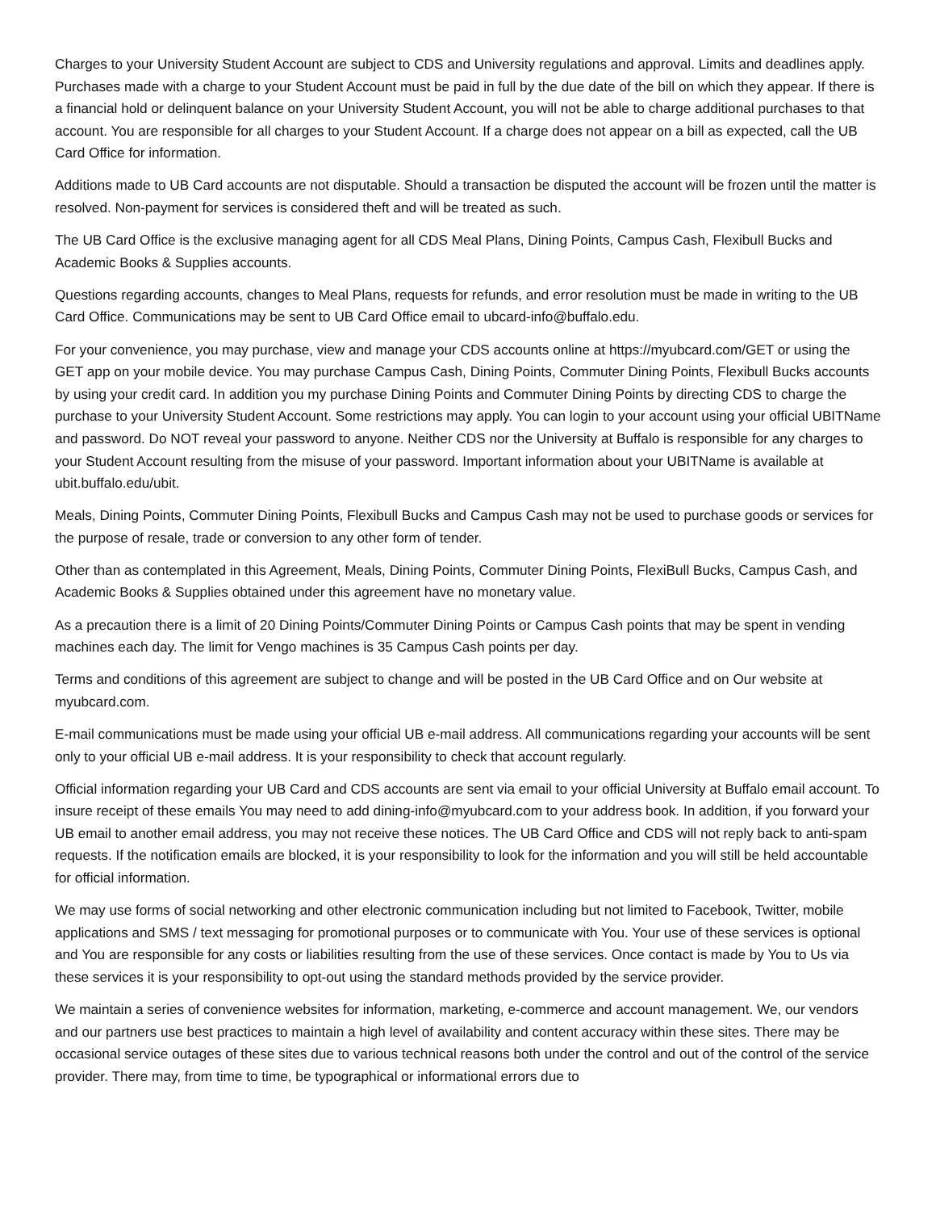Charges to your University Student Account are subject to CDS and University regulations and approval. Limits and deadlines apply. Purchases made with a charge to your Student Account must be paid in full by the due date of the bill on which they appear. If there is a financial hold or delinquent balance on your University Student Account, you will not be able to charge additional purchases to that account. You are responsible for all charges to your Student Account. If a charge does not appear on a bill as expected, call the UB Card Office for information.
Additions made to UB Card accounts are not disputable. Should a transaction be disputed the account will be frozen until the matter is resolved. Non-payment for services is considered theft and will be treated as such.
The UB Card Office is the exclusive managing agent for all CDS Meal Plans, Dining Points, Campus Cash, Flexibull Bucks and Academic Books & Supplies accounts.
Questions regarding accounts, changes to Meal Plans, requests for refunds, and error resolution must be made in writing to the UB Card Office. Communications may be sent to UB Card Office email to ubcard-info@buffalo.edu.
For your convenience, you may purchase, view and manage your CDS accounts online at https://myubcard.com/GET or using the GET app on your mobile device. You may purchase Campus Cash, Dining Points, Commuter Dining Points, Flexibull Bucks accounts by using your credit card. In addition you my purchase Dining Points and Commuter Dining Points by directing CDS to charge the purchase to your University Student Account. Some restrictions may apply. You can login to your account using your official UBITName and password. Do NOT reveal your password to anyone. Neither CDS nor the University at Buffalo is responsible for any charges to your Student Account resulting from the misuse of your password. Important information about your UBITName is available at ubit.buffalo.edu/ubit.
Meals, Dining Points, Commuter Dining Points, Flexibull Bucks and Campus Cash may not be used to purchase goods or services for the purpose of resale, trade or conversion to any other form of tender.
Other than as contemplated in this Agreement, Meals, Dining Points, Commuter Dining Points, FlexiBull Bucks, Campus Cash, and Academic Books & Supplies obtained under this agreement have no monetary value.
As a precaution there is a limit of 20 Dining Points/Commuter Dining Points or Campus Cash points that may be spent in vending machines each day. The limit for Vengo machines is 35 Campus Cash points per day.
Terms and conditions of this agreement are subject to change and will be posted in the UB Card Office and on Our website at myubcard.com.
E-mail communications must be made using your official UB e-mail address. All communications regarding your accounts will be sent only to your official UB e-mail address. It is your responsibility to check that account regularly.
Official information regarding your UB Card and CDS accounts are sent via email to your official University at Buffalo email account. To insure receipt of these emails You may need to add dining-info@myubcard.com to your address book. In addition, if you forward your UB email to another email address, you may not receive these notices. The UB Card Office and CDS will not reply back to anti-spam requests. If the notification emails are blocked, it is your responsibility to look for the information and you will still be held accountable for official information.
We may use forms of social networking and other electronic communication including but not limited to Facebook, Twitter, mobile applications and SMS / text messaging for promotional purposes or to communicate with You. Your use of these services is optional and You are responsible for any costs or liabilities resulting from the use of these services. Once contact is made by You to Us via these services it is your responsibility to opt-out using the standard methods provided by the service provider.
We maintain a series of convenience websites for information, marketing, e-commerce and account management. We, our vendors and our partners use best practices to maintain a high level of availability and content accuracy within these sites. There may be occasional service outages of these sites due to various technical reasons both under the control and out of the control of the service provider. There may, from time to time, be typographical or informational errors due to